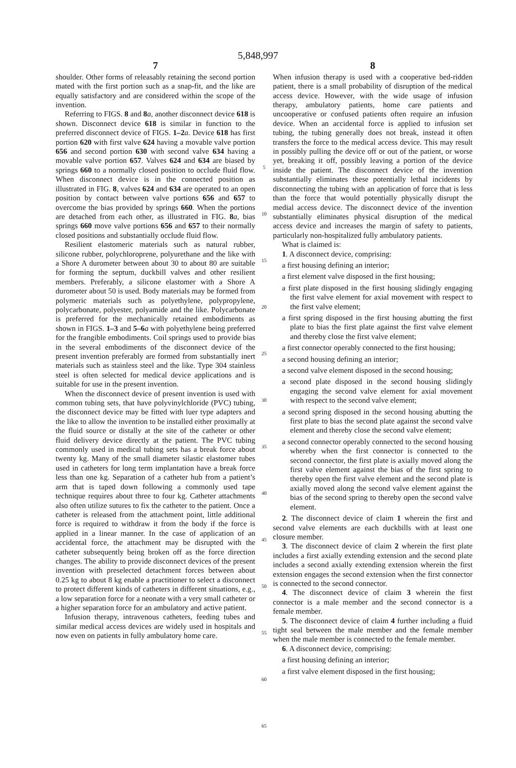5,848,997
7
shoulder. Other forms of releasably retaining the second portion mated with the first portion such as a snap-fit, and the like are equally satisfactory and are considered within the scope of the invention.
Referring to FIGS. 8 and 8 a, another disconnect device 618 is shown. Disconnect device 618 is similar in function to the preferred disconnect device of FIGS. 1–2 a. Device 618 has first portion 620 with first valve 624 having a movable valve portion 656 and second portion 630 with second valve 634 having a movable valve portion 657. Valves 624 and 634 are biased by springs 660 to a normally closed position to occlude fluid flow. When disconnect device is in the connected position as illustrated in FIG. 8, valves 624 and 634 are operated to an open position by contact between valve portions 656 and 657 to overcome the bias provided by springs 660. When the portions are detached from each other, as illustrated in FIG. 8 a, bias springs 660 move valve portions 656 and 657 to their normally closed positions and substantially occlude fluid flow.
Resilient elastomeric materials such as natural rubber, silicone rubber, polychloroprene, polyurethane and the like with a Shore A durometer between about 30 to about 80 are suitable for forming the septum, duckbill valves and other resilient members. Preferably, a silicone elastomer with a Shore A durometer about 50 is used. Body materials may be formed from polymeric materials such as polyethylene, polypropylene, polycarbonate, polyester, polyamide and the like. Polycarbonate is preferred for the mechanically retained embodiments as shown in FIGS. 1–3 and 5–6 a with polyethylene being preferred for the frangible embodiments. Coil springs used to provide bias in the several embodiments of the disconnect device of the present invention preferably are formed from substantially inert materials such as stainless steel and the like. Type 304 stainless steel is often selected for medical device applications and is suitable for use in the present invention.
When the disconnect device of present invention is used with common tubing sets, that have polyvinylchloride (PVC) tubing, the disconnect device may be fitted with luer type adapters and the like to allow the invention to be installed either proximally at the fluid source or distally at the site of the catheter or other fluid delivery device directly at the patient. The PVC tubing commonly used in medical tubing sets has a break force about twenty kg. Many of the small diameter silastic elastomer tubes used in catheters for long term implantation have a break force less than one kg. Separation of a catheter hub from a patient’s arm that is taped down following a commonly used tape technique requires about three to four kg. Catheter attachments also often utilize sutures to fix the catheter to the patient. Once a catheter is released from the attachment point, little additional force is required to withdraw it from the body if the force is applied in a linear manner. In the case of application of an accidental force, the attachment may be disrupted with the catheter subsequently being broken off as the force direction changes. The ability to provide disconnect devices of the present invention with preselected detachment forces between about 0.25 kg to about 8 kg enable a practitioner to select a disconnect to protect different kinds of catheters in different situations, e.g., a low separation force for a neonate with a very small catheter or a higher separation force for an ambulatory and active patient.
Infusion therapy, intravenous catheters, feeding tubes and similar medical access devices are widely used in hospitals and now even on patients in fully ambulatory home care.
5
10
15
20
25
30
35
40
45
50
55
60
65
8
When infusion therapy is used with a cooperative bed-ridden patient, there is a small probability of disruption of the medical access device. However, with the wide usage of infusion therapy, ambulatory patients, home care patients and uncooperative or confused patients often require an infusion device. When an accidental force is applied to infusion set tubing, the tubing generally does not break, instead it often transfers the force to the medical access device. This may result in possibly pulling the device off or out of the patient, or worse yet, breaking it off, possibly leaving a portion of the device inside the patient. The disconnect device of the invention substantially eliminates these potentially lethal incidents by disconnecting the tubing with an application of force that is less than the force that would potentially physically disrupt the medial access device. The disconnect device of the invention substantially eliminates physical disruption of the medical access device and increases the margin of safety to patients, particularly non-hospitalized fully ambulatory patients.
What is claimed is:
1. A disconnect device, comprising:
a first housing defining an interior;
a first element valve disposed in the first housing;
a first plate disposed in the first housing slidingly engaging the first valve element for axial movement with respect to the first valve element;
a first spring disposed in the first housing abutting the first plate to bias the first plate against the first valve element and thereby close the first valve element;
a first connector operably connected to the first housing;
a second housing defining an interior;
a second valve element disposed in the second housing;
a second plate disposed in the second housing slidingly engaging the second valve element for axial movement with respect to the second valve element;
a second spring disposed in the second housing abutting the first plate to bias the second plate against the second valve element and thereby close the second valve element;
a second connector operably connected to the second housing whereby when the first connector is connected to the second connector, the first plate is axially moved along the first valve element against the bias of the first spring to thereby open the first valve element and the second plate is axially moved along the second valve element against the bias of the second spring to thereby open the second valve element.
2. The disconnect device of claim 1 wherein the first and second valve elements are each duckbills with at least one closure member.
3. The disconnect device of claim 2 wherein the first plate includes a first axially extending extension and the second plate includes a second axially extending extension wherein the first extension engages the second extension when the first connector is connected to the second connector.
4. The disconnect device of claim 3 wherein the first connector is a male member and the second connector is a female member.
5. The disconnect device of claim 4 further including a fluid tight seal between the male member and the female member when the male member is connected to the female member.
6. A disconnect device, comprising:
a first housing defining an interior;
a first valve element disposed in the first housing;